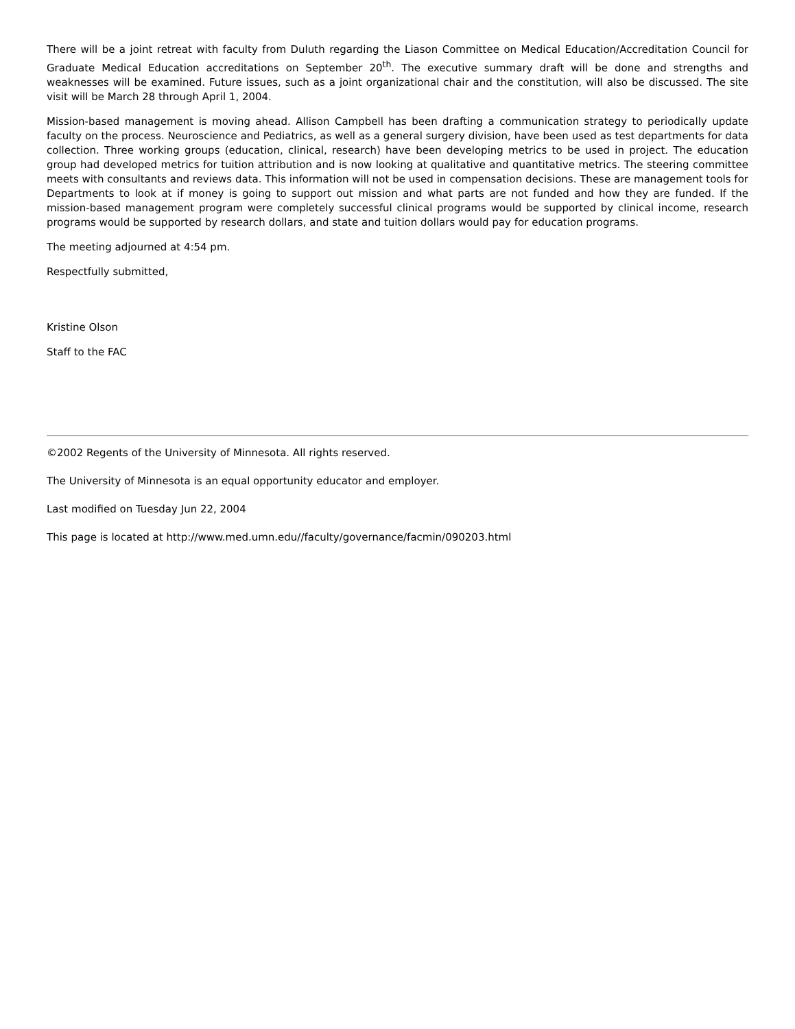There will be a joint retreat with faculty from Duluth regarding the Liason Committee on Medical Education/Accreditation Council for Graduate Medical Education accreditations on September 20<sup>th</sup>. The executive summary draft will be done and strengths and weaknesses will be examined. Future issues, such as a joint organizational chair and the constitution, will also be discussed. The site visit will be March 28 through April 1, 2004.
Mission-based management is moving ahead. Allison Campbell has been drafting a communication strategy to periodically update faculty on the process. Neuroscience and Pediatrics, as well as a general surgery division, have been used as test departments for data collection. Three working groups (education, clinical, research) have been developing metrics to be used in project. The education group had developed metrics for tuition attribution and is now looking at qualitative and quantitative metrics. The steering committee meets with consultants and reviews data. This information will not be used in compensation decisions. These are management tools for Departments to look at if money is going to support out mission and what parts are not funded and how they are funded. If the mission-based management program were completely successful clinical programs would be supported by clinical income, research programs would be supported by research dollars, and state and tuition dollars would pay for education programs.
The meeting adjourned at 4:54 pm.
Respectfully submitted,
Kristine Olson
Staff to the FAC
©2002 Regents of the University of Minnesota. All rights reserved.
The University of Minnesota is an equal opportunity educator and employer.
Last modified on Tuesday Jun 22, 2004
This page is located at http://www.med.umn.edu//faculty/governance/facmin/090203.html